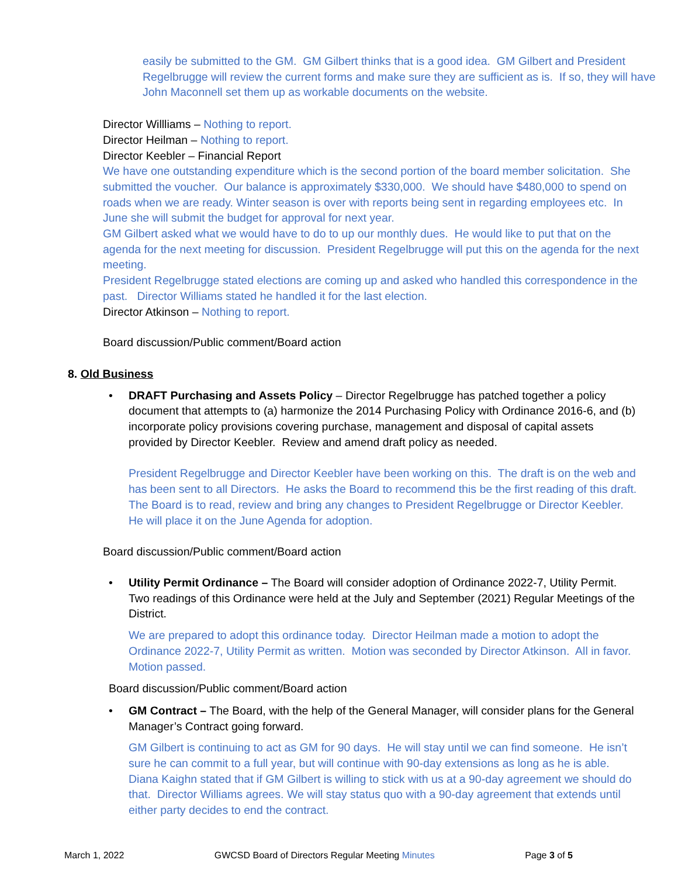easily be submitted to the GM. GM Gilbert thinks that is a good idea. GM Gilbert and President Regelbrugge will review the current forms and make sure they are sufficient as is. If so, they will have John Maconnell set them up as workable documents on the website.
Director Willliams – Nothing to report.
Director Heilman – Nothing to report.
Director Keebler – Financial Report
We have one outstanding expenditure which is the second portion of the board member solicitation. She submitted the voucher. Our balance is approximately $330,000. We should have $480,000 to spend on roads when we are ready. Winter season is over with reports being sent in regarding employees etc. In June she will submit the budget for approval for next year.
GM Gilbert asked what we would have to do to up our monthly dues. He would like to put that on the agenda for the next meeting for discussion. President Regelbrugge will put this on the agenda for the next meeting.
President Regelbrugge stated elections are coming up and asked who handled this correspondence in the past. Director Williams stated he handled it for the last election.
Director Atkinson – Nothing to report.
Board discussion/Public comment/Board action
8. Old Business
• DRAFT Purchasing and Assets Policy – Director Regelbrugge has patched together a policy document that attempts to (a) harmonize the 2014 Purchasing Policy with Ordinance 2016-6, and (b) incorporate policy provisions covering purchase, management and disposal of capital assets provided by Director Keebler. Review and amend draft policy as needed.
President Regelbrugge and Director Keebler have been working on this. The draft is on the web and has been sent to all Directors. He asks the Board to recommend this be the first reading of this draft. The Board is to read, review and bring any changes to President Regelbrugge or Director Keebler. He will place it on the June Agenda for adoption.
Board discussion/Public comment/Board action
• Utility Permit Ordinance – The Board will consider adoption of Ordinance 2022-7, Utility Permit. Two readings of this Ordinance were held at the July and September (2021) Regular Meetings of the District.
We are prepared to adopt this ordinance today. Director Heilman made a motion to adopt the Ordinance 2022-7, Utility Permit as written. Motion was seconded by Director Atkinson. All in favor. Motion passed.
Board discussion/Public comment/Board action
• GM Contract – The Board, with the help of the General Manager, will consider plans for the General Manager’s Contract going forward.
GM Gilbert is continuing to act as GM for 90 days. He will stay until we can find someone. He isn’t sure he can commit to a full year, but will continue with 90-day extensions as long as he is able. Diana Kaighn stated that if GM Gilbert is willing to stick with us at a 90-day agreement we should do that. Director Williams agrees. We will stay status quo with a 90-day agreement that extends until either party decides to end the contract.
March 1, 2022 GWCSD Board of Directors Regular Meeting Minutes Page 3 of 5